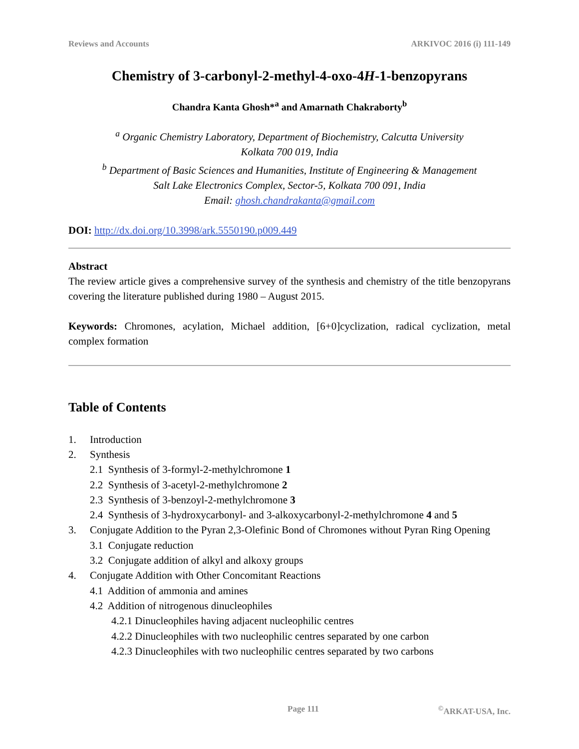Reviews and Accounts ARKIVOC 2016 (i) 111-149
Chemistry of 3-carbonyl-2-methyl-4-oxo-4H-1-benzopyrans
Chandra Kanta Ghosh*<sup>a</sup> and Amarnath Chakraborty<sup>b</sup>
<sup>a</sup> Organic Chemistry Laboratory, Department of Biochemistry, Calcutta University
Kolkata 700 019, India
<sup>b</sup> Department of Basic Sciences and Humanities, Institute of Engineering & Management
Salt Lake Electronics Complex, Sector-5, Kolkata 700 091, India
Email: ghosh.chandrakanta@gmail.com
DOI: http://dx.doi.org/10.3998/ark.5550190.p009.449
Abstract
The review article gives a comprehensive survey of the synthesis and chemistry of the title benzopyrans covering the literature published during 1980 – August 2015.
Keywords: Chromones, acylation, Michael addition, [6+0]cyclization, radical cyclization, metal complex formation
Table of Contents
1. Introduction
2. Synthesis
2.1 Synthesis of 3-formyl-2-methylchromone 1
2.2 Synthesis of 3-acetyl-2-methylchromone 2
2.3 Synthesis of 3-benzoyl-2-methylchromone 3
2.4 Synthesis of 3-hydroxycarbonyl- and 3-alkoxycarbonyl-2-methylchromone 4 and 5
3. Conjugate Addition to the Pyran 2,3-Olefinic Bond of Chromones without Pyran Ring Opening
3.1 Conjugate reduction
3.2 Conjugate addition of alkyl and alkoxy groups
4. Conjugate Addition with Other Concomitant Reactions
4.1 Addition of ammonia and amines
4.2 Addition of nitrogenous dinucleophiles
4.2.1 Dinucleophiles having adjacent nucleophilic centres
4.2.2 Dinucleophiles with two nucleophilic centres separated by one carbon
4.2.3 Dinucleophiles with two nucleophilic centres separated by two carbons
Page 111 <sup>©</sup>ARKAT-USA, Inc.